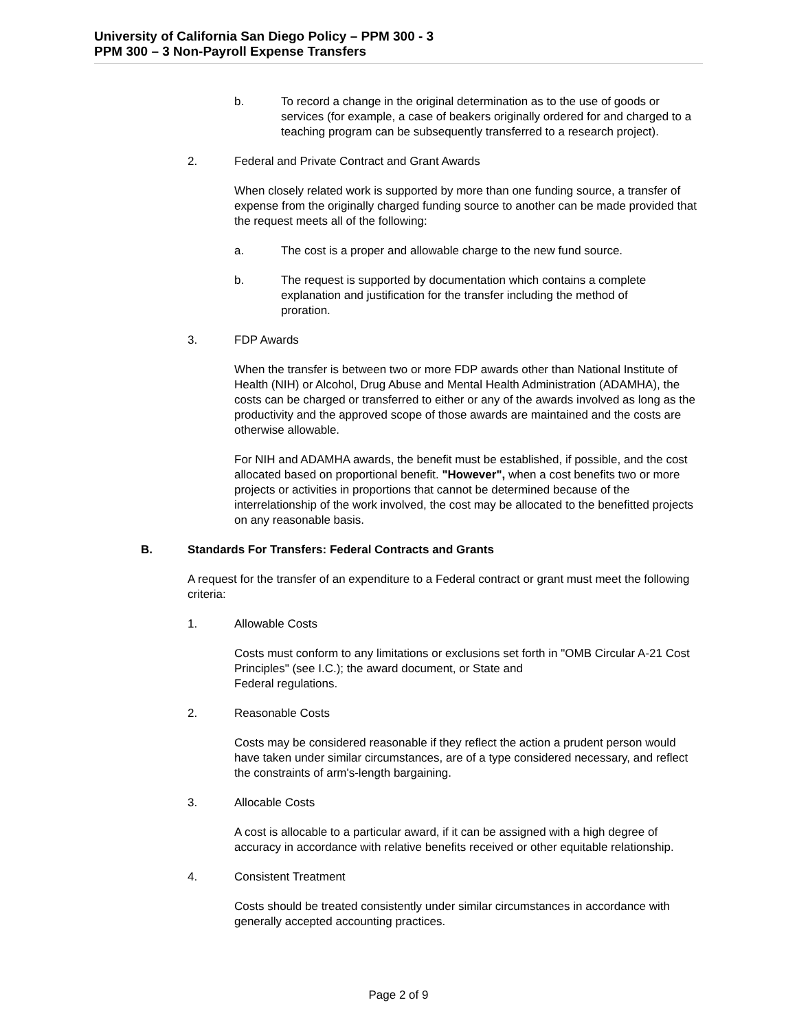University of California San Diego Policy – PPM 300 - 3
PPM 300 – 3 Non-Payroll Expense Transfers
b. To record a change in the original determination as to the use of goods or services (for example, a case of beakers originally ordered for and charged to a teaching program can be subsequently transferred to a research project).
2. Federal and Private Contract and Grant Awards
When closely related work is supported by more than one funding source, a transfer of expense from the originally charged funding source to another can be made provided that the request meets all of the following:
a. The cost is a proper and allowable charge to the new fund source.
b. The request is supported by documentation which contains a complete explanation and justification for the transfer including the method of proration.
3. FDP Awards
When the transfer is between two or more FDP awards other than National Institute of Health (NIH) or Alcohol, Drug Abuse and Mental Health Administration (ADAMHA), the costs can be charged or transferred to either or any of the awards involved as long as the productivity and the approved scope of those awards are maintained and the costs are otherwise allowable.
For NIH and ADAMHA awards, the benefit must be established, if possible, and the cost allocated based on proportional benefit. "However", when a cost benefits two or more projects or activities in proportions that cannot be determined because of the interrelationship of the work involved, the cost may be allocated to the benefitted projects on any reasonable basis.
B. Standards For Transfers: Federal Contracts and Grants
A request for the transfer of an expenditure to a Federal contract or grant must meet the following criteria:
1. Allowable Costs
Costs must conform to any limitations or exclusions set forth in "OMB Circular A-21 Cost Principles" (see I.C.); the award document, or State and
Federal regulations.
2. Reasonable Costs
Costs may be considered reasonable if they reflect the action a prudent person would have taken under similar circumstances, are of a type considered necessary, and reflect the constraints of arm's-length bargaining.
3. Allocable Costs
A cost is allocable to a particular award, if it can be assigned with a high degree of accuracy in accordance with relative benefits received or other equitable relationship.
4. Consistent Treatment
Costs should be treated consistently under similar circumstances in accordance with generally accepted accounting practices.
Page 2 of 9